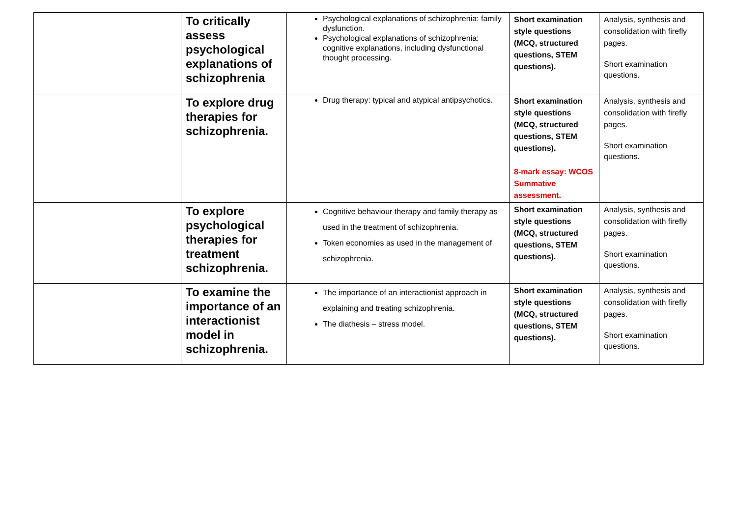| | To critically assess psychological explanations of schizophrenia | Psychological explanations of schizophrenia: family dysfunction. Psychological explanations of schizophrenia: cognitive explanations, including dysfunctional thought processing. | Short examination style questions (MCQ, structured questions, STEM questions). | Analysis, synthesis and consolidation with firefly pages. Short examination questions. |
| | To explore drug therapies for schizophrenia. | Drug therapy: typical and atypical antipsychotics. | Short examination style questions (MCQ, structured questions, STEM questions). 8-mark essay: WCOS Summative assessment. | Analysis, synthesis and consolidation with firefly pages. Short examination questions. |
| | To explore psychological therapies for treatment schizophrenia. | Cognitive behaviour therapy and family therapy as used in the treatment of schizophrenia. Token economies as used in the management of schizophrenia. | Short examination style questions (MCQ, structured questions, STEM questions). | Analysis, synthesis and consolidation with firefly pages. Short examination questions. |
| | To examine the importance of an interactionist model in schizophrenia. | The importance of an interactionist approach in explaining and treating schizophrenia. The diathesis – stress model. | Short examination style questions (MCQ, structured questions, STEM questions). | Analysis, synthesis and consolidation with firefly pages. Short examination questions. |